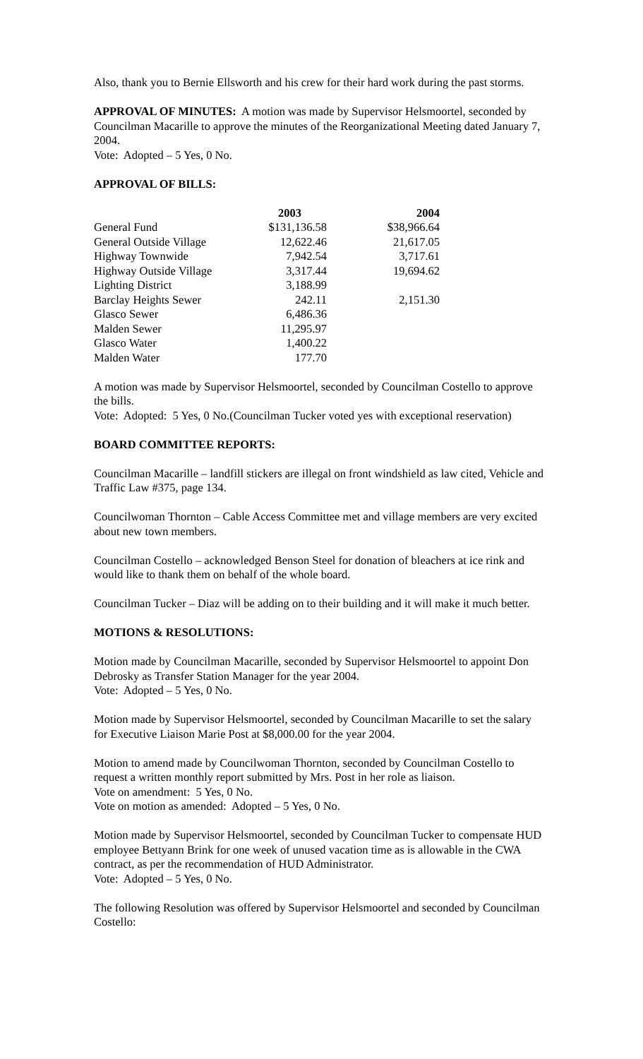Also, thank you to Bernie Ellsworth and his crew for their hard work during the past storms.
APPROVAL OF MINUTES: A motion was made by Supervisor Helsmoortel, seconded by Councilman Macarille to approve the minutes of the Reorganizational Meeting dated January 7, 2004.
Vote: Adopted – 5 Yes, 0 No.
APPROVAL OF BILLS:
| | 2003 | 2004 |
| --- | --- | --- |
| General Fund | $131,136.58 | $38,966.64 |
| General Outside Village | 12,622.46 | 21,617.05 |
| Highway Townwide | 7,942.54 | 3,717.61 |
| Highway Outside Village | 3,317.44 | 19,694.62 |
| Lighting District | 3,188.99 | |
| Barclay Heights Sewer | 242.11 | 2,151.30 |
| Glasco Sewer | 6,486.36 | |
| Malden Sewer | 11,295.97 | |
| Glasco Water | 1,400.22 | |
| Malden Water | 177.70 | |
A motion was made by Supervisor Helsmoortel, seconded by Councilman Costello to approve the bills.
Vote: Adopted: 5 Yes, 0 No.(Councilman Tucker voted yes with exceptional reservation)
BOARD COMMITTEE REPORTS:
Councilman Macarille – landfill stickers are illegal on front windshield as law cited, Vehicle and Traffic Law #375, page 134.
Councilwoman Thornton – Cable Access Committee met and village members are very excited about new town members.
Councilman Costello – acknowledged Benson Steel for donation of bleachers at ice rink and would like to thank them on behalf of the whole board.
Councilman Tucker – Diaz will be adding on to their building and it will make it much better.
MOTIONS & RESOLUTIONS:
Motion made by Councilman Macarille, seconded by Supervisor Helsmoortel to appoint Don Debrosky as Transfer Station Manager for the year 2004.
Vote: Adopted – 5 Yes, 0 No.
Motion made by Supervisor Helsmoortel, seconded by Councilman Macarille to set the salary for Executive Liaison Marie Post at $8,000.00 for the year 2004.
Motion to amend made by Councilwoman Thornton, seconded by Councilman Costello to request a written monthly report submitted by Mrs. Post in her role as liaison.
Vote on amendment: 5 Yes, 0 No.
Vote on motion as amended: Adopted – 5 Yes, 0 No.
Motion made by Supervisor Helsmoortel, seconded by Councilman Tucker to compensate HUD employee Bettyann Brink for one week of unused vacation time as is allowable in the CWA contract, as per the recommendation of HUD Administrator.
Vote: Adopted – 5 Yes, 0 No.
The following Resolution was offered by Supervisor Helsmoortel and seconded by Councilman Costello: